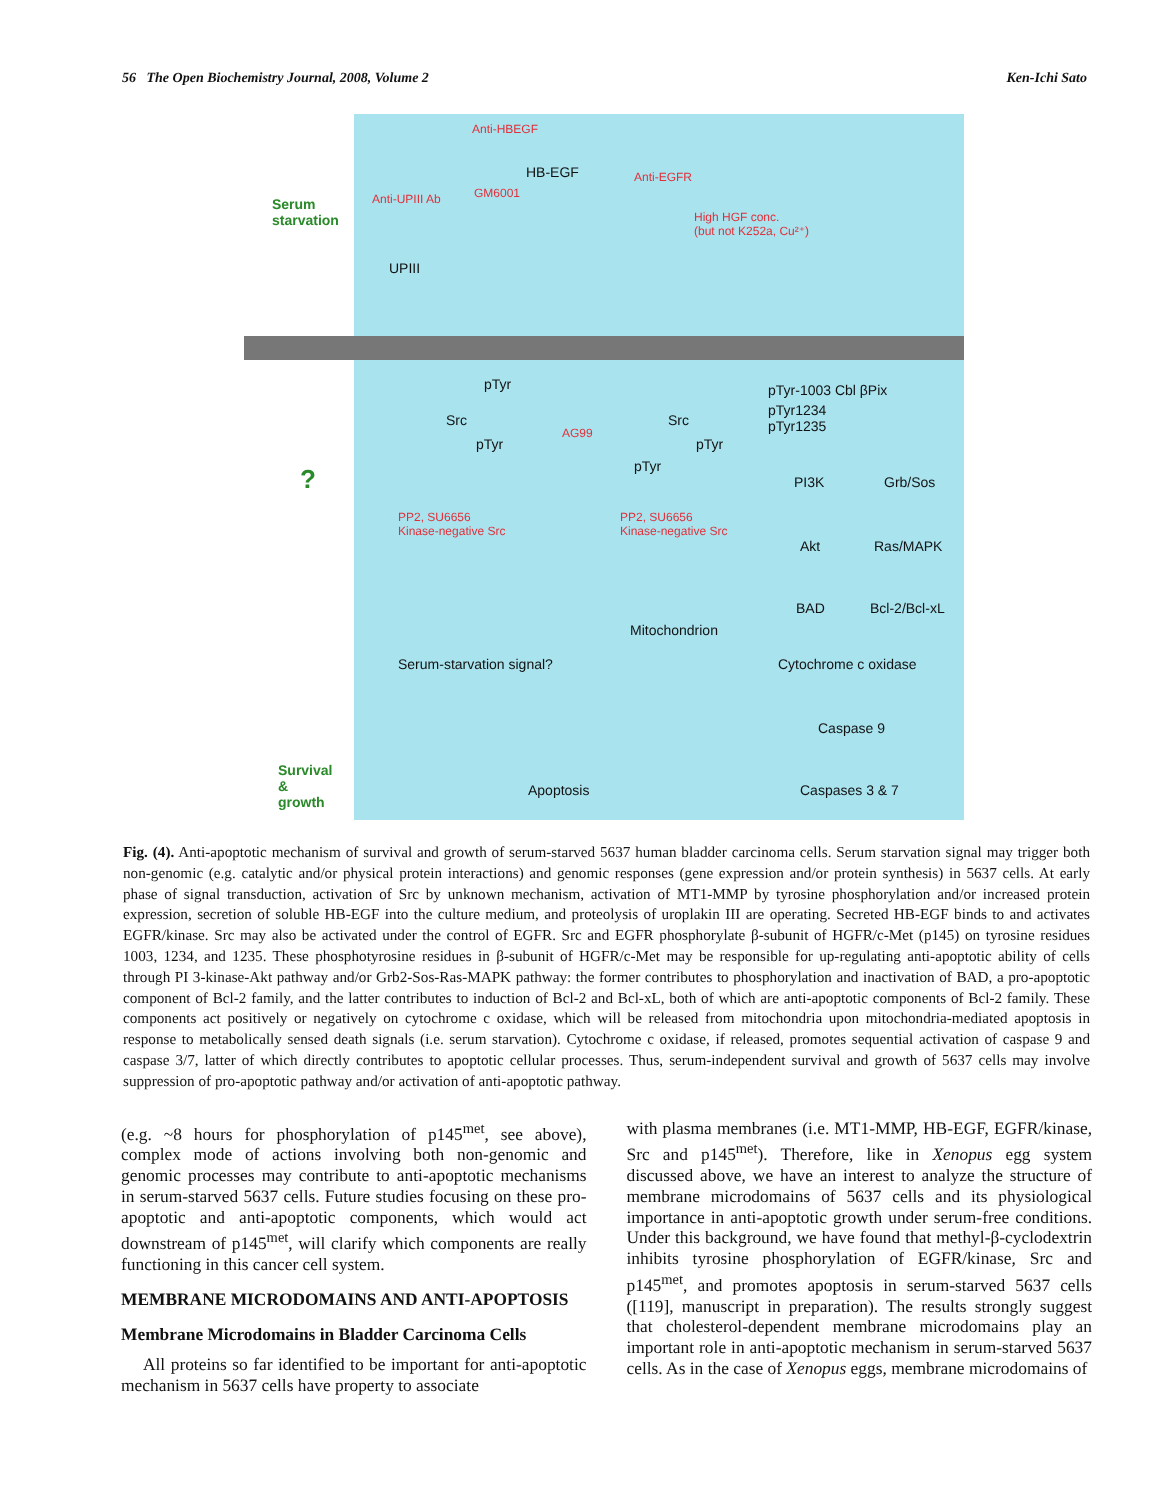56 The Open Biochemistry Journal, 2008, Volume 2 Ken-Ichi Sato
Serum
starvation
Anti-HBEGF
HB-EGF Anti-EGFR
Anti-UPIII Ab GM6001
High HGF conc.
(but not K252a, Cu²⁺)
UPIII
pTyr-1003 Cbl βPix
pTyr
Src
pTyr
AG99
Src
pTyr
pTyr
pTyr1234
pTyr1235
PI3K Grb/Sos
?
PP2, SU6656
Kinase-negative Src
PP2, SU6656
Kinase-negative Src
Akt Ras/MAPK
BAD Bcl-2/Bcl-xL
Mitochondrion
Serum-starvation signal? Cytochrome c oxidase
Caspase 9
Survival
&
growth
Apoptosis Caspases 3 & 7
Fig. (4). Anti-apoptotic mechanism of survival and growth of serum-starved 5637 human bladder carcinoma cells. Serum starvation signal may trigger both non-genomic (e.g. catalytic and/or physical protein interactions) and genomic responses (gene expression and/or protein synthesis) in 5637 cells. At early phase of signal transduction, activation of Src by unknown mechanism, activation of MT1-MMP by tyrosine phosphorylation and/or increased protein expression, secretion of soluble HB-EGF into the culture medium, and proteolysis of uroplakin III are operating. Secreted HB-EGF binds to and activates EGFR/kinase. Src may also be activated under the control of EGFR. Src and EGFR phosphorylate β-subunit of HGFR/c-Met (p145) on tyrosine residues 1003, 1234, and 1235. These phosphotyrosine residues in β-subunit of HGFR/c-Met may be responsible for up-regulating anti-apoptotic ability of cells through PI 3-kinase-Akt pathway and/or Grb2-Sos-Ras-MAPK pathway: the former contributes to phosphorylation and inactivation of BAD, a pro-apoptotic component of Bcl-2 family, and the latter contributes to induction of Bcl-2 and Bcl-xL, both of which are anti-apoptotic components of Bcl-2 family. These components act positively or negatively on cytochrome c oxidase, which will be released from mitochondria upon mitochondria-mediated apoptosis in response to metabolically sensed death signals (i.e. serum starvation). Cytochrome c oxidase, if released, promotes sequential activation of caspase 9 and caspase 3/7, latter of which directly contributes to apoptotic cellular processes. Thus, serum-independent survival and growth of 5637 cells may involve suppression of pro-apoptotic pathway and/or activation of anti-apoptotic pathway.
(e.g. ~8 hours for phosphorylation of p145<sup>met</sup>, see above), complex mode of actions involving both non-genomic and genomic processes may contribute to anti-apoptotic mechanisms in serum-starved 5637 cells. Future studies focusing on these pro-apoptotic and anti-apoptotic components, which would act downstream of p145<sup>met</sup>, will clarify which components are really functioning in this cancer cell system.
MEMBRANE MICRODOMAINS AND ANTI-APOPTOSIS
Membrane Microdomains in Bladder Carcinoma Cells
All proteins so far identified to be important for anti-apoptotic mechanism in 5637 cells have property to associate
with plasma membranes (i.e. MT1-MMP, HB-EGF, EGFR/kinase, Src and p145<sup>met</sup>). Therefore, like in Xenopus egg system discussed above, we have an interest to analyze the structure of membrane microdomains of 5637 cells and its physiological importance in anti-apoptotic growth under serum-free conditions. Under this background, we have found that methyl-β-cyclodextrin inhibits tyrosine phosphorylation of EGFR/kinase, Src and p145<sup>met</sup>, and promotes apoptosis in serum-starved 5637 cells ([119], manuscript in preparation). The results strongly suggest that cholesterol-dependent membrane microdomains play an important role in anti-apoptotic mechanism in serum-starved 5637 cells. As in the case of Xenopus eggs, membrane microdomains of